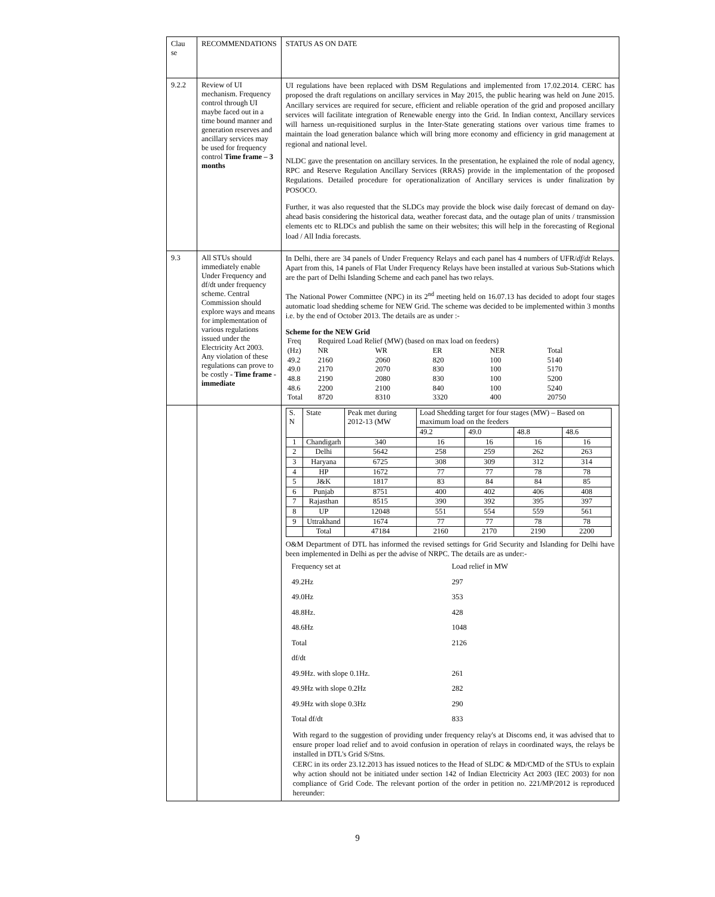| Clau se | RECOMMENDATIONS | STATUS AS ON DATE |
| 9.2.2 | Review of UI mechanism. Frequency control through UI maybe faced out in a time bound manner and generation reserves and ancillary services may be used for frequency control Time frame – 3 months | UI regulations have been replaced with DSM Regulations and implemented from 17.02.2014. CERC has proposed the draft regulations on ancillary services in May 2015, the public hearing was held on June 2015. Ancillary services are required for secure, efficient and reliable operation of the grid and proposed ancillary services will facilitate integration of Renewable energy into the Grid. In Indian context, Ancillary services will harness un-requisitioned surplus in the Inter-State generating stations over various time frames to maintain the load generation balance which will bring more economy and efficiency in grid management at regional and national level. NLDC gave the presentation on ancillary services. In the presentation, he explained the role of nodal agency, RPC and Reserve Regulation Ancillary Services (RRAS) provide in the implementation of the proposed Regulations. Detailed procedure for operationalization of Ancillary services is under finalization by POSOCO. Further, it was also requested that the SLDCs may provide the block wise daily forecast of demand on day-ahead basis considering the historical data, weather forecast data, and the outage plan of units / transmission elements etc to RLDCs and publish the same on their websites; this will help in the forecasting of Regional load / All India forecasts. |
| 9.3 | All STUs should immediately enable Under Frequency and df/dt under frequency scheme. Central Commission should explore ways and means for implementation of various regulations issued under the Electricity Act 2003. Any violation of these regulations can prove to be costly - Time frame - immediate | In Delhi, there are 34 panels of Under Frequency Relays and each panel has 4 numbers of UFR/ df/dt Relays. Apart from this, 14 panels of Flat Under Frequency Relays have been installed at various Sub-Stations which are the part of Delhi Islanding Scheme and each panel has two relays. The National Power Committee (NPC) in its 2<sup>nd</sup> meeting held on 16.07.13 has decided to adopt four stages automatic load shedding scheme for NEW Grid. The scheme was decided to be implemented within 3 months i.e. by the end of October 2013. The details are as under :- Scheme for the NEW Grid / Freq / Required Load Relief (MW) (based on max load on feeders) / / / / / / (Hz) / NR / WR / ER / NER / Total / / 49.2 / 2160 / 2060 / 820 / 100 / 5140 / / 49.0 / 2170 / 2070 / 830 / 100 / 5170 / / 48.8 / 2190 / 2080 / 830 / 100 / 5200 / / 48.6 / 2200 / 2100 / 840 / 100 / 5240 / / Total / 8720 / 8310 / 3320 / 400 / 20750 / |
| | | / S. N / State / Peak met during 2012-13 (MW / Load Shedding target for four stages (MW) – Based on maximum load on the feeders / / / / / / / / 49.2 / 49.0 / 48.8 / 48.6 / / 1 / Chandigarh / 340 / 16 / 16 / 16 / 16 / / 2 / Delhi / 5642 / 258 / 259 / 262 / 263 / / 3 / Haryana / 6725 / 308 / 309 / 312 / 314 / / 4 / HP / 1672 / 77 / 77 / 78 / 78 / / 5 / J&K / 1817 / 83 / 84 / 84 / 85 / / 6 / Punjab / 8751 / 400 / 402 / 406 / 408 / / 7 / Rajasthan / 8515 / 390 / 392 / 395 / 397 / / 8 / UP / 12048 / 551 / 554 / 559 / 561 / / 9 / Uttrakhand / 1674 / 77 / 77 / 78 / 78 / / / Total / 47184 / 2160 / 2170 / 2190 / 2200 / O&M Department of DTL has informed the revised settings for Grid Security and Islanding for Delhi have been implemented in Delhi as per the advise of NRPC. The details are as under:- / Frequency set at / Load relief in MW / / 49.2Hz / 297 / / 49.0Hz / 353 / / 48.8Hz. / 428 / / 48.6Hz / 1048 / / Total / 2126 / / df/dt / / / 49.9Hz. with slope 0.1Hz. / 261 / / 49.9Hz with slope 0.2Hz / 282 / / 49.9Hz with slope 0.3Hz / 290 / / Total df/dt / 833 / With regard to the suggestion of providing under frequency relay's at Discoms end, it was advised that to ensure proper load relief and to avoid confusion in operation of relays in coordinated ways, the relays be installed in DTL's Grid S/Stns. CERC in its order 23.12.2013 has issued notices to the Head of SLDC & MD/CMD of the STUs to explain why action should not be initiated under section 142 of Indian Electricity Act 2003 (IEC 2003) for non compliance of Grid Code. The relevant portion of the order in petition no. 221/MP/2012 is reproduced hereunder: |
9